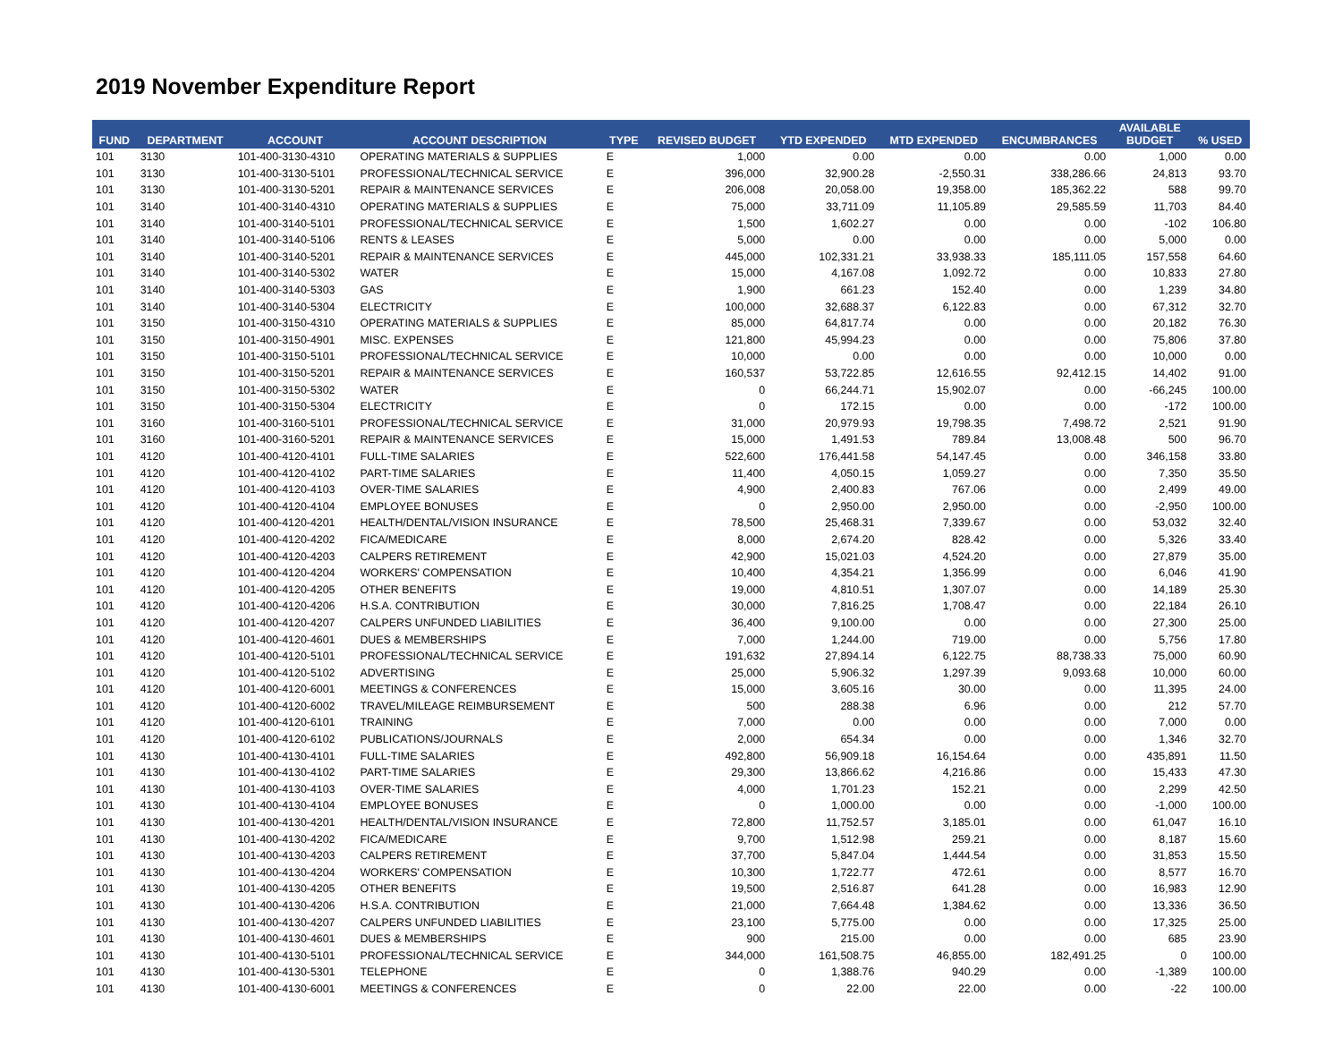2019 November Expenditure Report
| FUND | DEPARTMENT | ACCOUNT | ACCOUNT DESCRIPTION | TYPE | REVISED BUDGET | YTD EXPENDED | MTD EXPENDED | ENCUMBRANCES | AVAILABLE BUDGET | % USED |
| --- | --- | --- | --- | --- | --- | --- | --- | --- | --- | --- |
| 101 | 3130 | 101-400-3130-4310 | OPERATING MATERIALS & SUPPLIES | E | 1,000 | 0.00 | 0.00 | 0.00 | 1,000 | 0.00 |
| 101 | 3130 | 101-400-3130-5101 | PROFESSIONAL/TECHNICAL SERVICE | E | 396,000 | 32,900.28 | -2,550.31 | 338,286.66 | 24,813 | 93.70 |
| 101 | 3130 | 101-400-3130-5201 | REPAIR & MAINTENANCE SERVICES | E | 206,008 | 20,058.00 | 19,358.00 | 185,362.22 | 588 | 99.70 |
| 101 | 3140 | 101-400-3140-4310 | OPERATING MATERIALS & SUPPLIES | E | 75,000 | 33,711.09 | 11,105.89 | 29,585.59 | 11,703 | 84.40 |
| 101 | 3140 | 101-400-3140-5101 | PROFESSIONAL/TECHNICAL SERVICE | E | 1,500 | 1,602.27 | 0.00 | 0.00 | -102 | 106.80 |
| 101 | 3140 | 101-400-3140-5106 | RENTS & LEASES | E | 5,000 | 0.00 | 0.00 | 0.00 | 5,000 | 0.00 |
| 101 | 3140 | 101-400-3140-5201 | REPAIR & MAINTENANCE SERVICES | E | 445,000 | 102,331.21 | 33,938.33 | 185,111.05 | 157,558 | 64.60 |
| 101 | 3140 | 101-400-3140-5302 | WATER | E | 15,000 | 4,167.08 | 1,092.72 | 0.00 | 10,833 | 27.80 |
| 101 | 3140 | 101-400-3140-5303 | GAS | E | 1,900 | 661.23 | 152.40 | 0.00 | 1,239 | 34.80 |
| 101 | 3140 | 101-400-3140-5304 | ELECTRICITY | E | 100,000 | 32,688.37 | 6,122.83 | 0.00 | 67,312 | 32.70 |
| 101 | 3150 | 101-400-3150-4310 | OPERATING MATERIALS & SUPPLIES | E | 85,000 | 64,817.74 | 0.00 | 0.00 | 20,182 | 76.30 |
| 101 | 3150 | 101-400-3150-4901 | MISC. EXPENSES | E | 121,800 | 45,994.23 | 0.00 | 0.00 | 75,806 | 37.80 |
| 101 | 3150 | 101-400-3150-5101 | PROFESSIONAL/TECHNICAL SERVICE | E | 10,000 | 0.00 | 0.00 | 0.00 | 10,000 | 0.00 |
| 101 | 3150 | 101-400-3150-5201 | REPAIR & MAINTENANCE SERVICES | E | 160,537 | 53,722.85 | 12,616.55 | 92,412.15 | 14,402 | 91.00 |
| 101 | 3150 | 101-400-3150-5302 | WATER | E | 0 | 66,244.71 | 15,902.07 | 0.00 | -66,245 | 100.00 |
| 101 | 3150 | 101-400-3150-5304 | ELECTRICITY | E | 0 | 172.15 | 0.00 | 0.00 | -172 | 100.00 |
| 101 | 3160 | 101-400-3160-5101 | PROFESSIONAL/TECHNICAL SERVICE | E | 31,000 | 20,979.93 | 19,798.35 | 7,498.72 | 2,521 | 91.90 |
| 101 | 3160 | 101-400-3160-5201 | REPAIR & MAINTENANCE SERVICES | E | 15,000 | 1,491.53 | 789.84 | 13,008.48 | 500 | 96.70 |
| 101 | 4120 | 101-400-4120-4101 | FULL-TIME SALARIES | E | 522,600 | 176,441.58 | 54,147.45 | 0.00 | 346,158 | 33.80 |
| 101 | 4120 | 101-400-4120-4102 | PART-TIME SALARIES | E | 11,400 | 4,050.15 | 1,059.27 | 0.00 | 7,350 | 35.50 |
| 101 | 4120 | 101-400-4120-4103 | OVER-TIME SALARIES | E | 4,900 | 2,400.83 | 767.06 | 0.00 | 2,499 | 49.00 |
| 101 | 4120 | 101-400-4120-4104 | EMPLOYEE BONUSES | E | 0 | 2,950.00 | 2,950.00 | 0.00 | -2,950 | 100.00 |
| 101 | 4120 | 101-400-4120-4201 | HEALTH/DENTAL/VISION INSURANCE | E | 78,500 | 25,468.31 | 7,339.67 | 0.00 | 53,032 | 32.40 |
| 101 | 4120 | 101-400-4120-4202 | FICA/MEDICARE | E | 8,000 | 2,674.20 | 828.42 | 0.00 | 5,326 | 33.40 |
| 101 | 4120 | 101-400-4120-4203 | CALPERS RETIREMENT | E | 42,900 | 15,021.03 | 4,524.20 | 0.00 | 27,879 | 35.00 |
| 101 | 4120 | 101-400-4120-4204 | WORKERS' COMPENSATION | E | 10,400 | 4,354.21 | 1,356.99 | 0.00 | 6,046 | 41.90 |
| 101 | 4120 | 101-400-4120-4205 | OTHER BENEFITS | E | 19,000 | 4,810.51 | 1,307.07 | 0.00 | 14,189 | 25.30 |
| 101 | 4120 | 101-400-4120-4206 | H.S.A. CONTRIBUTION | E | 30,000 | 7,816.25 | 1,708.47 | 0.00 | 22,184 | 26.10 |
| 101 | 4120 | 101-400-4120-4207 | CALPERS UNFUNDED LIABILITIES | E | 36,400 | 9,100.00 | 0.00 | 0.00 | 27,300 | 25.00 |
| 101 | 4120 | 101-400-4120-4601 | DUES & MEMBERSHIPS | E | 7,000 | 1,244.00 | 719.00 | 0.00 | 5,756 | 17.80 |
| 101 | 4120 | 101-400-4120-5101 | PROFESSIONAL/TECHNICAL SERVICE | E | 191,632 | 27,894.14 | 6,122.75 | 88,738.33 | 75,000 | 60.90 |
| 101 | 4120 | 101-400-4120-5102 | ADVERTISING | E | 25,000 | 5,906.32 | 1,297.39 | 9,093.68 | 10,000 | 60.00 |
| 101 | 4120 | 101-400-4120-6001 | MEETINGS & CONFERENCES | E | 15,000 | 3,605.16 | 30.00 | 0.00 | 11,395 | 24.00 |
| 101 | 4120 | 101-400-4120-6002 | TRAVEL/MILEAGE REIMBURSEMENT | E | 500 | 288.38 | 6.96 | 0.00 | 212 | 57.70 |
| 101 | 4120 | 101-400-4120-6101 | TRAINING | E | 7,000 | 0.00 | 0.00 | 0.00 | 7,000 | 0.00 |
| 101 | 4120 | 101-400-4120-6102 | PUBLICATIONS/JOURNALS | E | 2,000 | 654.34 | 0.00 | 0.00 | 1,346 | 32.70 |
| 101 | 4130 | 101-400-4130-4101 | FULL-TIME SALARIES | E | 492,800 | 56,909.18 | 16,154.64 | 0.00 | 435,891 | 11.50 |
| 101 | 4130 | 101-400-4130-4102 | PART-TIME SALARIES | E | 29,300 | 13,866.62 | 4,216.86 | 0.00 | 15,433 | 47.30 |
| 101 | 4130 | 101-400-4130-4103 | OVER-TIME SALARIES | E | 4,000 | 1,701.23 | 152.21 | 0.00 | 2,299 | 42.50 |
| 101 | 4130 | 101-400-4130-4104 | EMPLOYEE BONUSES | E | 0 | 1,000.00 | 0.00 | 0.00 | -1,000 | 100.00 |
| 101 | 4130 | 101-400-4130-4201 | HEALTH/DENTAL/VISION INSURANCE | E | 72,800 | 11,752.57 | 3,185.01 | 0.00 | 61,047 | 16.10 |
| 101 | 4130 | 101-400-4130-4202 | FICA/MEDICARE | E | 9,700 | 1,512.98 | 259.21 | 0.00 | 8,187 | 15.60 |
| 101 | 4130 | 101-400-4130-4203 | CALPERS RETIREMENT | E | 37,700 | 5,847.04 | 1,444.54 | 0.00 | 31,853 | 15.50 |
| 101 | 4130 | 101-400-4130-4204 | WORKERS' COMPENSATION | E | 10,300 | 1,722.77 | 472.61 | 0.00 | 8,577 | 16.70 |
| 101 | 4130 | 101-400-4130-4205 | OTHER BENEFITS | E | 19,500 | 2,516.87 | 641.28 | 0.00 | 16,983 | 12.90 |
| 101 | 4130 | 101-400-4130-4206 | H.S.A. CONTRIBUTION | E | 21,000 | 7,664.48 | 1,384.62 | 0.00 | 13,336 | 36.50 |
| 101 | 4130 | 101-400-4130-4207 | CALPERS UNFUNDED LIABILITIES | E | 23,100 | 5,775.00 | 0.00 | 0.00 | 17,325 | 25.00 |
| 101 | 4130 | 101-400-4130-4601 | DUES & MEMBERSHIPS | E | 900 | 215.00 | 0.00 | 0.00 | 685 | 23.90 |
| 101 | 4130 | 101-400-4130-5101 | PROFESSIONAL/TECHNICAL SERVICE | E | 344,000 | 161,508.75 | 46,855.00 | 182,491.25 | 0 | 100.00 |
| 101 | 4130 | 101-400-4130-5301 | TELEPHONE | E | 0 | 1,388.76 | 940.29 | 0.00 | -1,389 | 100.00 |
| 101 | 4130 | 101-400-4130-6001 | MEETINGS & CONFERENCES | E | 0 | 22.00 | 22.00 | 0.00 | -22 | 100.00 |